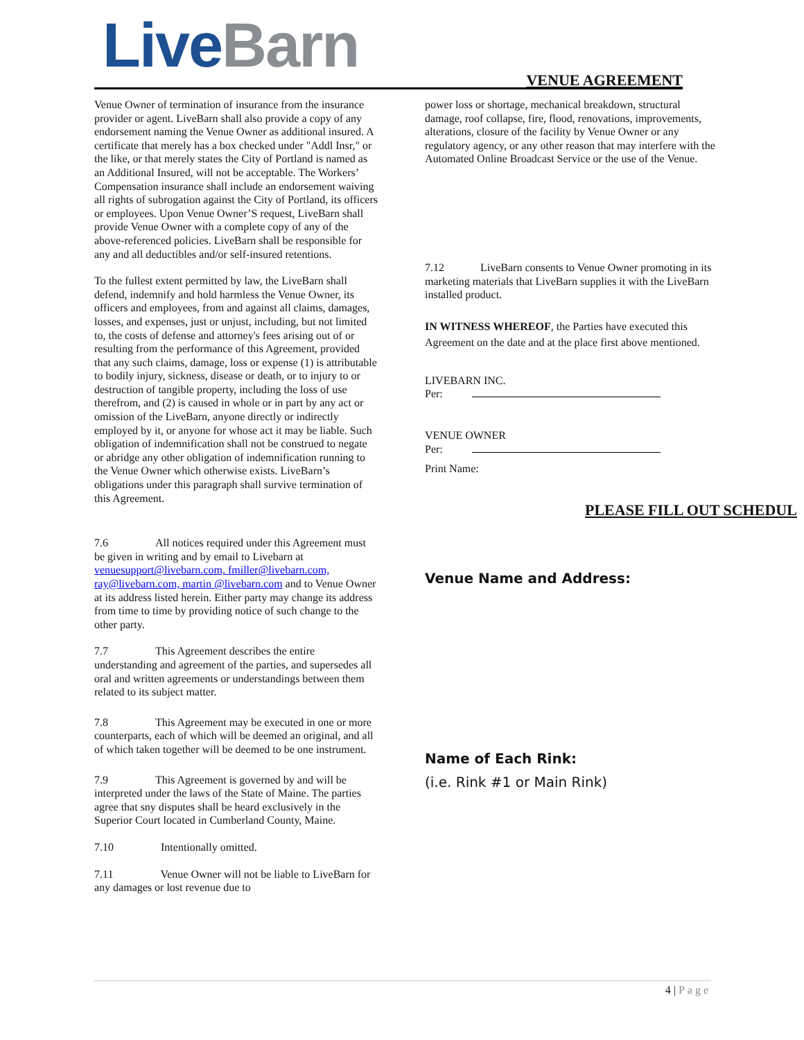Live Barn VENUE AGREEMENT
Venue Owner of termination of insurance from the insurance provider or agent. LiveBarn shall also provide a copy of any endorsement naming the Venue Owner as additional insured. A certificate that merely has a box checked under "Addl Insr," or the like, or that merely states the City of Portland is named as an Additional Insured, will not be acceptable. The Workers’ Compensation insurance shall include an endorsement waiving all rights of subrogation against the City of Portland, its officers or employees. Upon Venue Owner’S request, LiveBarn shall provide Venue Owner with a complete copy of any of the above-referenced policies. LiveBarn shall be responsible for any and all deductibles and/or self-insured retentions.
To the fullest extent permitted by law, the LiveBarn shall defend, indemnify and hold harmless the Venue Owner, its officers and employees, from and against all claims, damages, losses, and expenses, just or unjust, including, but not limited to, the costs of defense and attorney's fees arising out of or resulting from the performance of this Agreement, provided that any such claims, damage, loss or expense (1) is attributable to bodily injury, sickness, disease or death, or to injury to or destruction of tangible property, including the loss of use therefrom, and (2) is caused in whole or in part by any act or omission of the LiveBarn, anyone directly or indirectly employed by it, or anyone for whose act it may be liable. Such obligation of indemnification shall not be construed to negate or abridge any other obligation of indemnification running to the Venue Owner which otherwise exists. LiveBarn’s obligations under this paragraph shall survive termination of this Agreement.
7.6 All notices required under this Agreement must be given in writing and by email to Livebarn at venuesupport@livebarn.com, fmiller@livebarn.com, ray@livebarn.com, martin @livebarn.com and to Venue Owner at its address listed herein. Either party may change its address from time to time by providing notice of such change to the other party.
7.7 This Agreement describes the entire understanding and agreement of the parties, and supersedes all oral and written agreements or understandings between them related to its subject matter.
7.8 This Agreement may be executed in one or more counterparts, each of which will be deemed an original, and all of which taken together will be deemed to be one instrument.
7.9 This Agreement is governed by and will be interpreted under the laws of the State of Maine. The parties agree that sny disputes shall be heard exclusively in the Superior Court located in Cumberland County, Maine.
7.10 Intentionally omitted.
7.11 Venue Owner will not be liable to LiveBarn for any damages or lost revenue due to
power loss or shortage, mechanical breakdown, structural damage, roof collapse, fire, flood, renovations, improvements, alterations, closure of the facility by Venue Owner or any regulatory agency, or any other reason that may interfere with the Automated Online Broadcast Service or the use of the Venue.
7.12 LiveBarn consents to Venue Owner promoting in its marketing materials that LiveBarn supplies it with the LiveBarn installed product.
IN WITNESS WHEREOF, the Parties have executed this Agreement on the date and at the place first above mentioned.
LIVEBARN INC.
Per:
VENUE OWNER
Per:
Print Name:
PLEASE FILL OUT SCHEDUL
Venue Name and Address:
Name of Each Rink:
(i.e. Rink #1 or Main Rink)
4 | Page